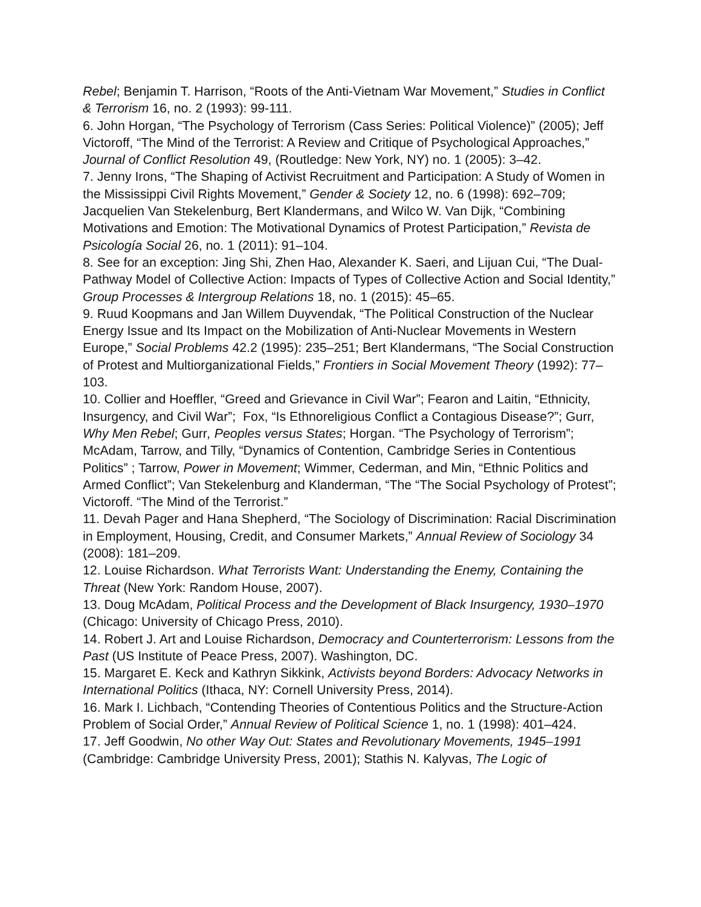Rebel; Benjamin T. Harrison, “Roots of the Anti-Vietnam War Movement,” Studies in Conflict & Terrorism 16, no. 2 (1993): 99-111.
6. John Horgan, “The Psychology of Terrorism (Cass Series: Political Violence)” (2005); Jeff Victoroff, “The Mind of the Terrorist: A Review and Critique of Psychological Approaches,” Journal of Conflict Resolution 49, (Routledge: New York, NY) no. 1 (2005): 3–42.
7. Jenny Irons, “The Shaping of Activist Recruitment and Participation: A Study of Women in the Mississippi Civil Rights Movement,” Gender & Society 12, no. 6 (1998): 692–709; Jacquelien Van Stekelenburg, Bert Klandermans, and Wilco W. Van Dijk, “Combining Motivations and Emotion: The Motivational Dynamics of Protest Participation,” Revista de Psicología Social 26, no. 1 (2011): 91–104.
8. See for an exception: Jing Shi, Zhen Hao, Alexander K. Saeri, and Lijuan Cui, “The Dual-Pathway Model of Collective Action: Impacts of Types of Collective Action and Social Identity,” Group Processes & Intergroup Relations 18, no. 1 (2015): 45–65.
9. Ruud Koopmans and Jan Willem Duyvendak, “The Political Construction of the Nuclear Energy Issue and Its Impact on the Mobilization of Anti-Nuclear Movements in Western Europe,” Social Problems 42.2 (1995): 235–251; Bert Klandermans, “The Social Construction of Protest and Multiorganizational Fields,” Frontiers in Social Movement Theory (1992): 77–103.
10. Collier and Hoeffler, “Greed and Grievance in Civil War”; Fearon and Laitin, “Ethnicity, Insurgency, and Civil War”; Fox, “Is Ethnoreligious Conflict a Contagious Disease?”; Gurr, Why Men Rebel; Gurr, Peoples versus States; Horgan. “The Psychology of Terrorism”; McAdam, Tarrow, and Tilly, “Dynamics of Contention, Cambridge Series in Contentious Politics” ; Tarrow, Power in Movement; Wimmer, Cederman, and Min, “Ethnic Politics and Armed Conflict”; Van Stekelenburg and Klanderman, “The “The Social Psychology of Protest”; Victoroff. “The Mind of the Terrorist.”
11. Devah Pager and Hana Shepherd, “The Sociology of Discrimination: Racial Discrimination in Employment, Housing, Credit, and Consumer Markets,” Annual Review of Sociology 34 (2008): 181–209.
12. Louise Richardson. What Terrorists Want: Understanding the Enemy, Containing the Threat (New York: Random House, 2007).
13. Doug McAdam, Political Process and the Development of Black Insurgency, 1930–1970 (Chicago: University of Chicago Press, 2010).
14. Robert J. Art and Louise Richardson, Democracy and Counterterrorism: Lessons from the Past (US Institute of Peace Press, 2007). Washington, DC.
15. Margaret E. Keck and Kathryn Sikkink, Activists beyond Borders: Advocacy Networks in International Politics (Ithaca, NY: Cornell University Press, 2014).
16. Mark I. Lichbach, “Contending Theories of Contentious Politics and the Structure-Action Problem of Social Order,” Annual Review of Political Science 1, no. 1 (1998): 401–424.
17. Jeff Goodwin, No other Way Out: States and Revolutionary Movements, 1945–1991 (Cambridge: Cambridge University Press, 2001); Stathis N. Kalyvas, The Logic of